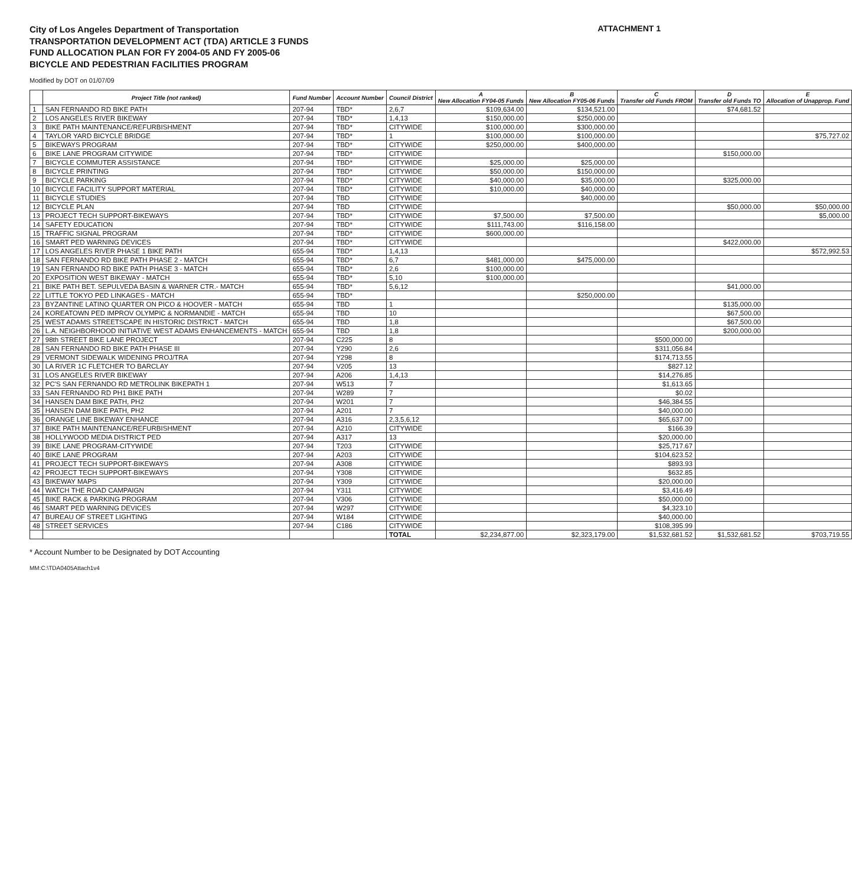City of Los Angeles Department of Transportation
TRANSPORTATION DEVELOPMENT ACT (TDA) ARTICLE 3 FUNDS
FUND ALLOCATION PLAN FOR FY 2004-05 AND FY 2005-06
BICYCLE AND PEDESTRIAN FACILITIES PROGRAM
ATTACHMENT 1
Modified by DOT on 01/07/09
| | Project Title (not ranked) | Fund Number | Account Number | Council District | A New Allocation FY04-05 Funds | B New Allocation FY05-06 Funds | C Transfer old Funds FROM | D Transfer old Funds TO | E Allocation of Unapprop. Fund |
| --- | --- | --- | --- | --- | --- | --- | --- | --- | --- |
| 1 | SAN FERNANDO RD BIKE PATH | 207-94 | TBD* | 2,6,7 | $109,634.00 | $134,521.00 | | $74,681.52 | |
| 2 | LOS ANGELES RIVER BIKEWAY | 207-94 | TBD* | 1,4,13 | $150,000.00 | $250,000.00 | | | |
| 3 | BIKE PATH MAINTENANCE/REFURBISHMENT | 207-94 | TBD* | CITYWIDE | $100,000.00 | $300,000.00 | | | |
| 4 | TAYLOR YARD BICYCLE BRIDGE | 207-94 | TBD* | 1 | $100,000.00 | $100,000.00 | | | $75,727.02 |
| 5 | BIKEWAYS PROGRAM | 207-94 | TBD* | CITYWIDE | $250,000.00 | $400,000.00 | | | |
| 6 | BIKE LANE PROGRAM CITYWIDE | 207-94 | TBD* | CITYWIDE | | | | $150,000.00 | |
| 7 | BICYCLE COMMUTER ASSISTANCE | 207-94 | TBD* | CITYWIDE | $25,000.00 | $25,000.00 | | | |
| 8 | BICYCLE PRINTING | 207-94 | TBD* | CITYWIDE | $50,000.00 | $150,000.00 | | | |
| 9 | BICYCLE PARKING | 207-94 | TBD* | CITYWIDE | $40,000.00 | $35,000.00 | | $325,000.00 | |
| 10 | BICYCLE FACILITY SUPPORT MATERIAL | 207-94 | TBD* | CITYWIDE | $10,000.00 | $40,000.00 | | | |
| 11 | BICYCLE STUDIES | 207-94 | TBD | CITYWIDE | | $40,000.00 | | | |
| 12 | BICYCLE PLAN | 207-94 | TBD | CITYWIDE | | | | $50,000.00 | $50,000.00 |
| 13 | PROJECT TECH SUPPORT-BIKEWAYS | 207-94 | TBD* | CITYWIDE | $7,500.00 | $7,500.00 | | | $5,000.00 |
| 14 | SAFETY EDUCATION | 207-94 | TBD* | CITYWIDE | $111,743.00 | $116,158.00 | | | |
| 15 | TRAFFIC SIGNAL PROGRAM | 207-94 | TBD* | CITYWIDE | $600,000.00 | | | | |
| 16 | SMART PED WARNING DEVICES | 207-94 | TBD* | CITYWIDE | | | | $422,000.00 | |
| 17 | LOS ANGELES RIVER PHASE 1 BIKE PATH | 655-94 | TBD* | 1,4,13 | | | | | $572,992.53 |
| 18 | SAN FERNANDO RD BIKE PATH PHASE 2 - MATCH | 655-94 | TBD* | 6,7 | $481,000.00 | $475,000.00 | | | |
| 19 | SAN FERNANDO RD BIKE PATH PHASE 3 - MATCH | 655-94 | TBD* | 2,6 | $100,000.00 | | | | |
| 20 | EXPOSITION WEST BIKEWAY - MATCH | 655-94 | TBD* | 5,10 | $100,000.00 | | | | |
| 21 | BIKE PATH BET. SEPULVEDA BASIN & WARNER CTR.- MATCH | 655-94 | TBD* | 5,6,12 | | | | $41,000.00 | |
| 22 | LITTLE TOKYO PED LINKAGES - MATCH | 655-94 | TBD* | | | $250,000.00 | | | |
| 23 | BYZANTINE LATINO QUARTER ON PICO & HOOVER - MATCH | 655-94 | TBD | 1 | | | | $135,000.00 | |
| 24 | KOREATOWN PED IMPROV OLYMPIC & NORMANDIE - MATCH | 655-94 | TBD | 10 | | | | $67,500.00 | |
| 25 | WEST ADAMS STREETSCAPE IN HISTORIC DISTRICT - MATCH | 655-94 | TBD | 1,8 | | | | $67,500.00 | |
| 26 | L.A. NEIGHBORHOOD INITIATIVE WEST ADAMS ENHANCEMENTS - MATCH | 655-94 | TBD | 1,8 | | | | $200,000.00 | |
| 27 | 98th STREET BIKE LANE PROJECT | 207-94 | C225 | 8 | | | $500,000.00 | | |
| 28 | SAN FERNANDO RD BIKE PATH PHASE III | 207-94 | Y290 | 2,6 | | | $311,056.84 | | |
| 29 | VERMONT SIDEWALK WIDENING PROJ/TRA | 207-94 | Y298 | 8 | | | $174,713.55 | | |
| 30 | LA RIVER 1C FLETCHER TO BARCLAY | 207-94 | V205 | 13 | | | $827.12 | | |
| 31 | LOS ANGELES RIVER BIKEWAY | 207-94 | A206 | 1,4,13 | | | $14,276.85 | | |
| 32 | PC'S SAN FERNANDO RD METROLINK BIKEPATH 1 | 207-94 | W513 | 7 | | | $1,613.65 | | |
| 33 | SAN FERNANDO RD PH1 BIKE PATH | 207-94 | W289 | 7 | | | $0.02 | | |
| 34 | HANSEN DAM BIKE PATH, PH2 | 207-94 | W201 | 7 | | | $46,384.55 | | |
| 35 | HANSEN DAM BIKE PATH, PH2 | 207-94 | A201 | 7 | | | $40,000.00 | | |
| 36 | ORANGE LINE BIKEWAY ENHANCE | 207-94 | A316 | 2,3,5,6,12 | | | $65,637.00 | | |
| 37 | BIKE PATH MAINTENANCE/REFURBISHMENT | 207-94 | A210 | CITYWIDE | | | $166.39 | | |
| 38 | HOLLYWOOD MEDIA DISTRICT PED | 207-94 | A317 | 13 | | | $20,000.00 | | |
| 39 | BIKE LANE PROGRAM-CITYWIDE | 207-94 | T203 | CITYWIDE | | | $25,717.67 | | |
| 40 | BIKE LANE PROGRAM | 207-94 | A203 | CITYWIDE | | | $104,623.52 | | |
| 41 | PROJECT TECH SUPPORT-BIKEWAYS | 207-94 | A308 | CITYWIDE | | | $893.93 | | |
| 42 | PROJECT TECH SUPPORT-BIKEWAYS | 207-94 | Y308 | CITYWIDE | | | $632.85 | | |
| 43 | BIKEWAY MAPS | 207-94 | Y309 | CITYWIDE | | | $20,000.00 | | |
| 44 | WATCH THE ROAD CAMPAIGN | 207-94 | Y311 | CITYWIDE | | | $3,416.49 | | |
| 45 | BIKE RACK & PARKING PROGRAM | 207-94 | V306 | CITYWIDE | | | $50,000.00 | | |
| 46 | SMART PED WARNING DEVICES | 207-94 | W297 | CITYWIDE | | | $4,323.10 | | |
| 47 | BUREAU OF STREET LIGHTING | 207-94 | W184 | CITYWIDE | | | $40,000.00 | | |
| 48 | STREET SERVICES | 207-94 | C186 | CITYWIDE | | | $108,395.99 | | |
| | | | | TOTAL | $2,234,877.00 | $2,323,179.00 | $1,532,681.52 | $1,532,681.52 | $703,719.55 |
* Account Number to be Designated by DOT Accounting
MM:C:\TDA0405Attach1v4